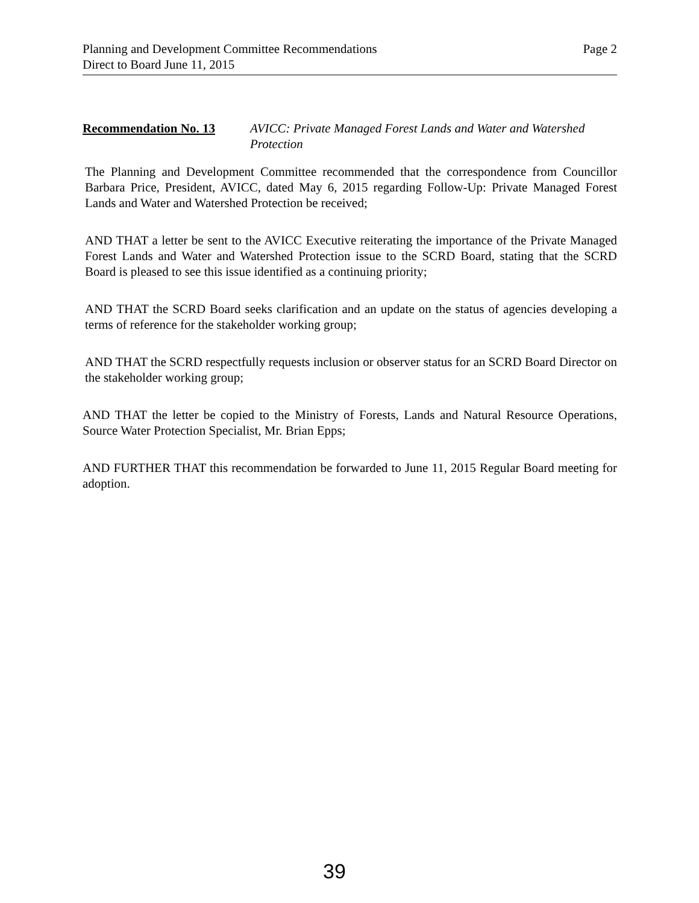Page 2 Planning and Development Committee Recommendations
Direct to Board June 11, 2015
Recommendation No. 13 AVICC: Private Managed Forest Lands and Water and Watershed Protection
The Planning and Development Committee recommended that the correspondence from Councillor Barbara Price, President, AVICC, dated May 6, 2015 regarding Follow-Up: Private Managed Forest Lands and Water and Watershed Protection be received;
AND THAT a letter be sent to the AVICC Executive reiterating the importance of the Private Managed Forest Lands and Water and Watershed Protection issue to the SCRD Board, stating that the SCRD Board is pleased to see this issue identified as a continuing priority;
AND THAT the SCRD Board seeks clarification and an update on the status of agencies developing a terms of reference for the stakeholder working group;
AND THAT the SCRD respectfully requests inclusion or observer status for an SCRD Board Director on the stakeholder working group;
AND THAT the letter be copied to the Ministry of Forests, Lands and Natural Resource Operations, Source Water Protection Specialist, Mr. Brian Epps;
AND FURTHER THAT this recommendation be forwarded to June 11, 2015 Regular Board meeting for adoption.
39